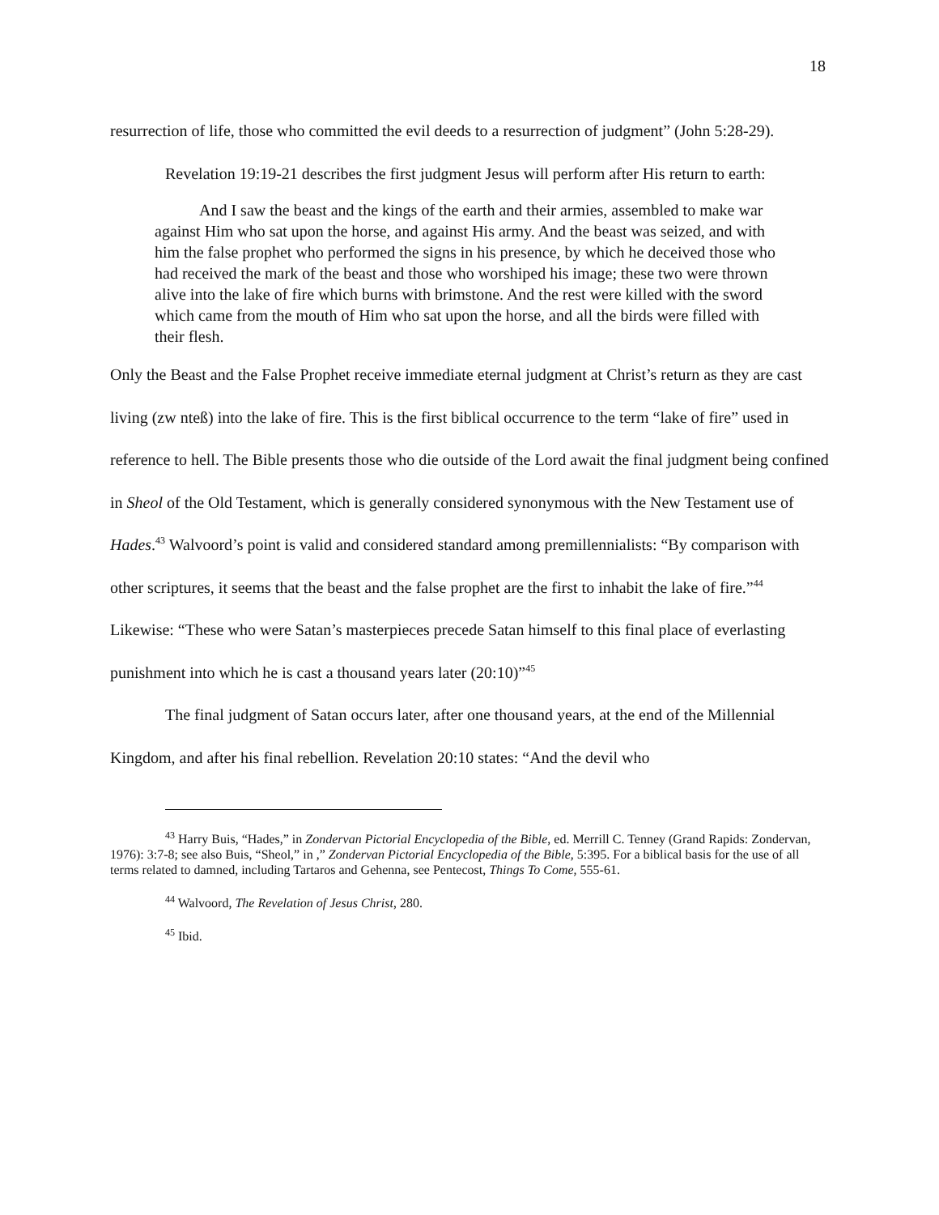18
resurrection of life, those who committed the evil deeds to a resurrection of judgment” (John 5:28-29).
Revelation 19:19-21 describes the first judgment Jesus will perform after His return to earth:
And I saw the beast and the kings of the earth and their armies, assembled to make war against Him who sat upon the horse, and against His army. And the beast was seized, and with him the false prophet who performed the signs in his presence, by which he deceived those who had received the mark of the beast and those who worshiped his image; these two were thrown alive into the lake of fire which burns with brimstone. And the rest were killed with the sword which came from the mouth of Him who sat upon the horse, and all the birds were filled with their flesh.
Only the Beast and the False Prophet receive immediate eternal judgment at Christ’s return as they are cast living (zw nteß) into the lake of fire. This is the first biblical occurrence to the term “lake of fire” used in reference to hell. The Bible presents those who die outside of the Lord await the final judgment being confined in Sheol of the Old Testament, which is generally considered synonymous with the New Testament use of Hades.<sup>43</sup> Walvoord’s point is valid and considered standard among premillennialists: “By comparison with other scriptures, it seems that the beast and the false prophet are the first to inhabit the lake of fire.”<sup>44</sup> Likewise: “These who were Satan’s masterpieces precede Satan himself to this final place of everlasting punishment into which he is cast a thousand years later (20:10)”<sup>45</sup>
The final judgment of Satan occurs later, after one thousand years, at the end of the Millennial Kingdom, and after his final rebellion. Revelation 20:10 states: “And the devil who
<sup>43</sup> Harry Buis, “Hades,” in Zondervan Pictorial Encyclopedia of the Bible, ed. Merrill C. Tenney (Grand Rapids: Zondervan, 1976): 3:7-8; see also Buis, “Sheol,” in ,” Zondervan Pictorial Encyclopedia of the Bible, 5:395. For a biblical basis for the use of all terms related to damned, including Tartaros and Gehenna, see Pentecost, Things To Come, 555-61.
<sup>44</sup> Walvoord, The Revelation of Jesus Christ, 280.
<sup>45</sup> Ibid.